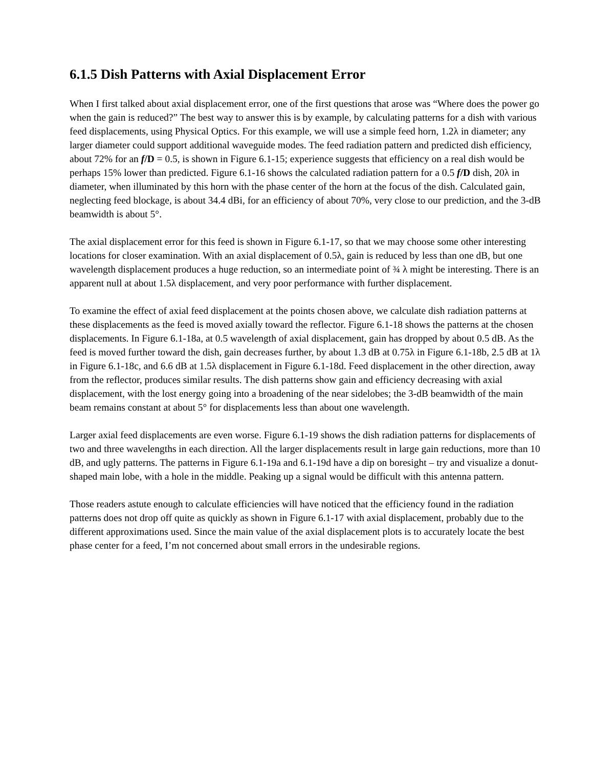6.1.5 Dish Patterns with Axial Displacement Error
When I first talked about axial displacement error, one of the first questions that arose was “Where does the power go when the gain is reduced?” The best way to answer this is by example, by calculating patterns for a dish with various feed displacements, using Physical Optics. For this example, we will use a simple feed horn, 1.2λ in diameter; any larger diameter could support additional waveguide modes. The feed radiation pattern and predicted dish efficiency, about 72% for an f/D = 0.5, is shown in Figure 6.1-15; experience suggests that efficiency on a real dish would be perhaps 15% lower than predicted. Figure 6.1-16 shows the calculated radiation pattern for a 0.5 f/D dish, 20λ in diameter, when illuminated by this horn with the phase center of the horn at the focus of the dish. Calculated gain, neglecting feed blockage, is about 34.4 dBi, for an efficiency of about 70%, very close to our prediction, and the 3-dB beamwidth is about 5°.
The axial displacement error for this feed is shown in Figure 6.1-17, so that we may choose some other interesting locations for closer examination. With an axial displacement of 0.5λ, gain is reduced by less than one dB, but one wavelength displacement produces a huge reduction, so an intermediate point of ¾ λ might be interesting. There is an apparent null at about 1.5λ displacement, and very poor performance with further displacement.
To examine the effect of axial feed displacement at the points chosen above, we calculate dish radiation patterns at these displacements as the feed is moved axially toward the reflector. Figure 6.1-18 shows the patterns at the chosen displacements. In Figure 6.1-18a, at 0.5 wavelength of axial displacement, gain has dropped by about 0.5 dB. As the feed is moved further toward the dish, gain decreases further, by about 1.3 dB at 0.75λ in Figure 6.1-18b, 2.5 dB at 1λ in Figure 6.1-18c, and 6.6 dB at 1.5λ displacement in Figure 6.1-18d. Feed displacement in the other direction, away from the reflector, produces similar results. The dish patterns show gain and efficiency decreasing with axial displacement, with the lost energy going into a broadening of the near sidelobes; the 3-dB beamwidth of the main beam remains constant at about 5° for displacements less than about one wavelength.
Larger axial feed displacements are even worse. Figure 6.1-19 shows the dish radiation patterns for displacements of two and three wavelengths in each direction. All the larger displacements result in large gain reductions, more than 10 dB, and ugly patterns. The patterns in Figure 6.1-19a and 6.1-19d have a dip on boresight – try and visualize a donut-shaped main lobe, with a hole in the middle. Peaking up a signal would be difficult with this antenna pattern.
Those readers astute enough to calculate efficiencies will have noticed that the efficiency found in the radiation patterns does not drop off quite as quickly as shown in Figure 6.1-17 with axial displacement, probably due to the different approximations used. Since the main value of the axial displacement plots is to accurately locate the best phase center for a feed, I’m not concerned about small errors in the undesirable regions.